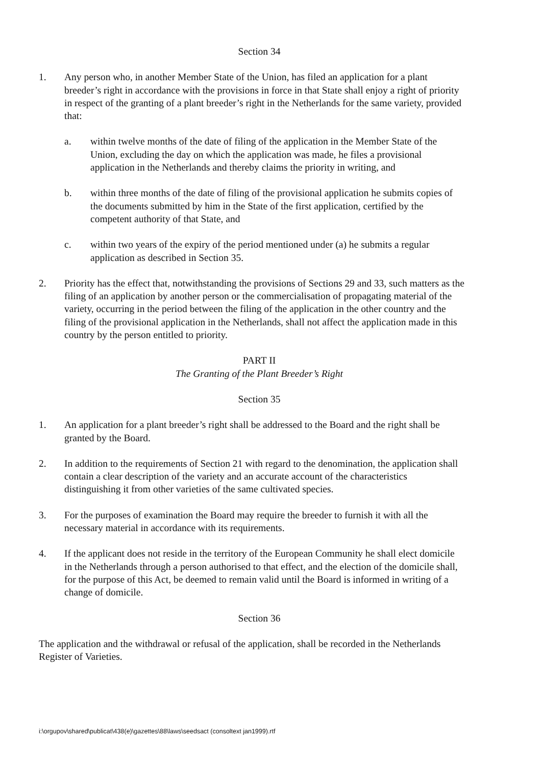Section 34
1. Any person who, in another Member State of the Union, has filed an application for a plant breeder’s right in accordance with the provisions in force in that State shall enjoy a right of priority in respect of the granting of a plant breeder’s right in the Netherlands for the same variety, provided that:
a. within twelve months of the date of filing of the application in the Member State of the Union, excluding the day on which the application was made, he files a provisional application in the Netherlands and thereby claims the priority in writing, and
b. within three months of the date of filing of the provisional application he submits copies of the documents submitted by him in the State of the first application, certified by the competent authority of that State, and
c. within two years of the expiry of the period mentioned under (a) he submits a regular application as described in Section 35.
2. Priority has the effect that, notwithstanding the provisions of Sections 29 and 33, such matters as the filing of an application by another person or the commercialisation of propagating material of the variety, occurring in the period between the filing of the application in the other country and the filing of the provisional application in the Netherlands, shall not affect the application made in this country by the person entitled to priority.
PART II
The Granting of the Plant Breeder’s Right
Section 35
1. An application for a plant breeder’s right shall be addressed to the Board and the right shall be granted by the Board.
2. In addition to the requirements of Section 21 with regard to the denomination, the application shall contain a clear description of the variety and an accurate account of the characteristics distinguishing it from other varieties of the same cultivated species.
3. For the purposes of examination the Board may require the breeder to furnish it with all the necessary material in accordance with its requirements.
4. If the applicant does not reside in the territory of the European Community he shall elect domicile in the Netherlands through a person authorised to that effect, and the election of the domicile shall, for the purpose of this Act, be deemed to remain valid until the Board is informed in writing of a change of domicile.
Section 36
The application and the withdrawal or refusal of the application, shall be recorded in the Netherlands Register of Varieties.
i:\orgupov\shared\publicat\438(e)\gazettes\88\laws\seedsact (consoltext jan1999).rtf